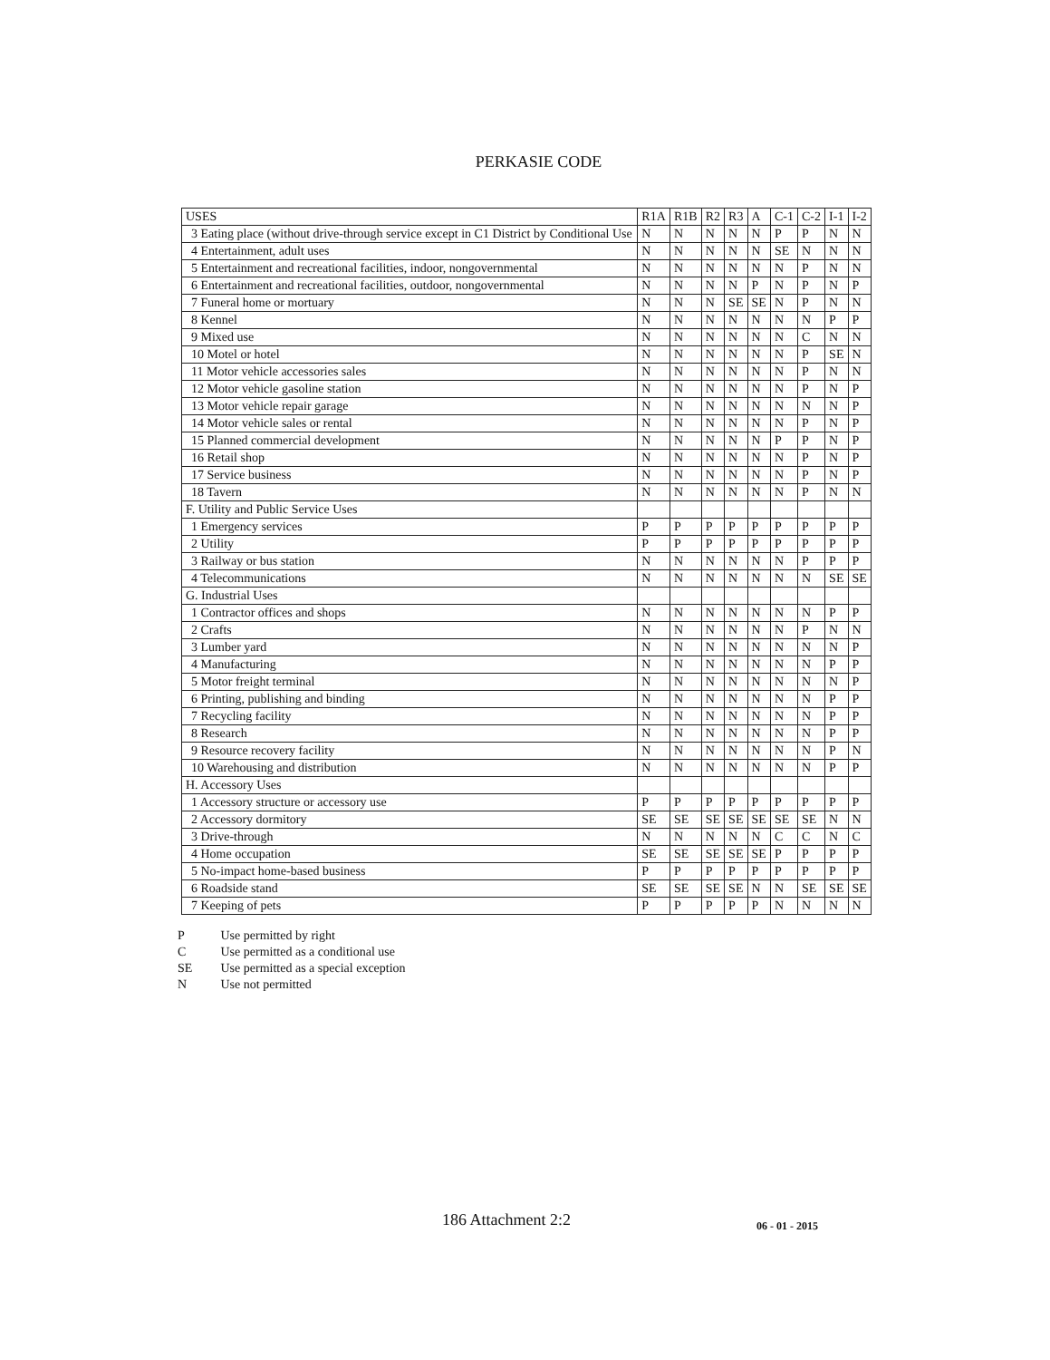PERKASIE CODE
| USES | R1A | R1B | R2 | R3 | A | C-1 | C-2 | I-1 | I-2 |
| --- | --- | --- | --- | --- | --- | --- | --- | --- | --- |
| 3 Eating place (without drive-through service except in C1 District by Conditional Use | N | N | N | N | N | P | P | N | N |
| 4 Entertainment, adult uses | N | N | N | N | N | SE | N | N | N |
| 5 Entertainment and recreational facilities, indoor, nongovernmental | N | N | N | N | N | N | P | N | N |
| 6 Entertainment and recreational facilities, outdoor, nongovernmental | N | N | N | N | P | N | P | N | P |
| 7 Funeral home or mortuary | N | N | N | SE | SE | N | P | N | N |
| 8 Kennel | N | N | N | N | N | N | N | P | P |
| 9 Mixed use | N | N | N | N | N | N | C | N | N |
| 10 Motel or hotel | N | N | N | N | N | N | P | SE | N |
| 11 Motor vehicle accessories sales | N | N | N | N | N | N | P | N | N |
| 12 Motor vehicle gasoline station | N | N | N | N | N | N | P | N | P |
| 13 Motor vehicle repair garage | N | N | N | N | N | N | N | N | P |
| 14 Motor vehicle sales or rental | N | N | N | N | N | N | P | N | P |
| 15 Planned commercial development | N | N | N | N | N | P | P | N | P |
| 16 Retail shop | N | N | N | N | N | N | P | N | P |
| 17 Service business | N | N | N | N | N | N | P | N | P |
| 18 Tavern | N | N | N | N | N | N | P | N | N |
| F. Utility and Public Service Uses | | | | | | | | | |
| 1 Emergency services | P | P | P | P | P | P | P | P | P |
| 2 Utility | P | P | P | P | P | P | P | P | P |
| 3 Railway or bus station | N | N | N | N | N | N | P | P | P |
| 4 Telecommunications | N | N | N | N | N | N | N | SE | SE |
| G. Industrial Uses | | | | | | | | | |
| 1 Contractor offices and shops | N | N | N | N | N | N | N | P | P |
| 2 Crafts | N | N | N | N | N | N | P | N | N |
| 3 Lumber yard | N | N | N | N | N | N | N | N | P |
| 4 Manufacturing | N | N | N | N | N | N | N | P | P |
| 5 Motor freight terminal | N | N | N | N | N | N | N | N | P |
| 6 Printing, publishing and binding | N | N | N | N | N | N | N | P | P |
| 7 Recycling facility | N | N | N | N | N | N | N | P | P |
| 8 Research | N | N | N | N | N | N | N | P | P |
| 9 Resource recovery facility | N | N | N | N | N | N | N | P | N |
| 10 Warehousing and distribution | N | N | N | N | N | N | N | P | P |
| H. Accessory Uses | | | | | | | | | |
| 1 Accessory structure or accessory use | P | P | P | P | P | P | P | P | P |
| 2 Accessory dormitory | SE | SE | SE | SE | SE | SE | SE | N | N |
| 3 Drive-through | N | N | N | N | N | C | C | N | C |
| 4 Home occupation | SE | SE | SE | SE | SE | P | P | P | P |
| 5 No-impact home-based business | P | P | P | P | P | P | P | P | P |
| 6 Roadside stand | SE | SE | SE | SE | N | N | SE | SE | SE |
| 7 Keeping of pets | P | P | P | P | P | N | N | N | N |
P Use permitted by right
C Use permitted as a conditional use
SE Use permitted as a special exception
N Use not permitted
186 Attachment 2:2 06 - 01 - 2015